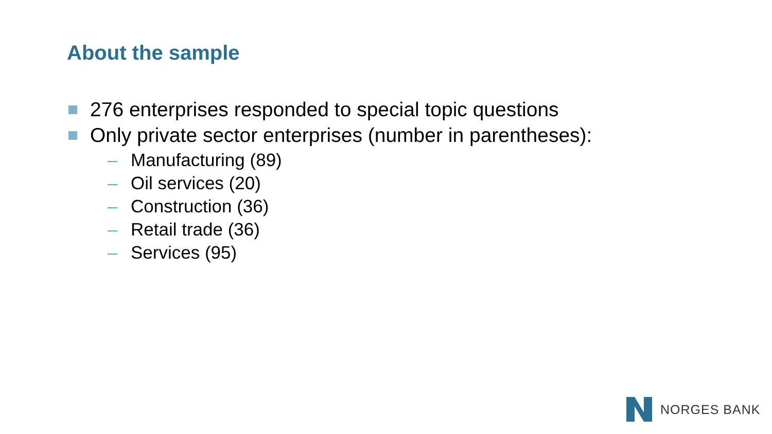About the sample
276 enterprises responded to special topic questions
Only private sector enterprises (number in parentheses):
– Manufacturing (89)
– Oil services (20)
– Construction (36)
– Retail trade (36)
– Services (95)
NORGES BANK